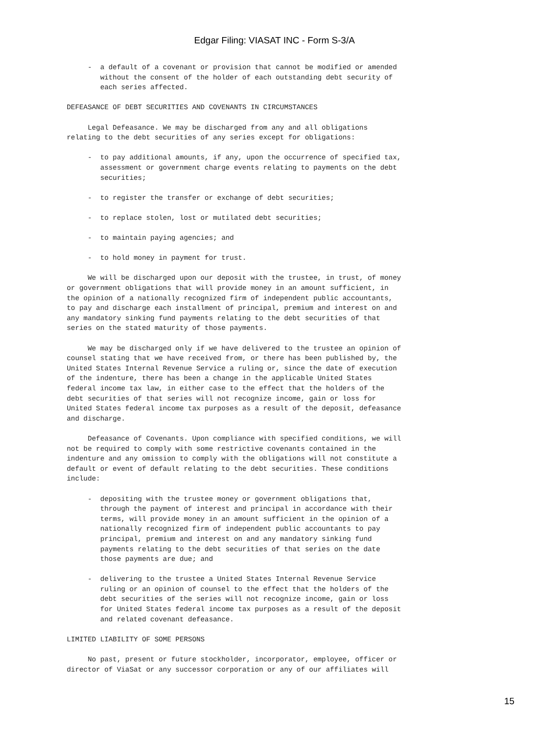Edgar Filing: VIASAT INC - Form S-3/A
- a default of a covenant or provision that cannot be modified or amended without the consent of the holder of each outstanding debt security of each series affected. DEFEASANCE OF DEBT SECURITIES AND COVENANTS IN CIRCUMSTANCES Legal Defeasance. We may be discharged from any and all obligations relating to the debt securities of any series except for obligations: - to pay additional amounts, if any, upon the occurrence of specified tax, assessment or government charge events relating to payments on the debt securities; - to register the transfer or exchange of debt securities; - to replace stolen, lost or mutilated debt securities; - to maintain paying agencies; and - to hold money in payment for trust. We will be discharged upon our deposit with the trustee, in trust, of money or government obligations that will provide money in an amount sufficient, in the opinion of a nationally recognized firm of independent public accountants, to pay and discharge each installment of principal, premium and interest on and any mandatory sinking fund payments relating to the debt securities of that series on the stated maturity of those payments. We may be discharged only if we have delivered to the trustee an opinion of counsel stating that we have received from, or there has been published by, the United States Internal Revenue Service a ruling or, since the date of execution of the indenture, there has been a change in the applicable United States federal income tax law, in either case to the effect that the holders of the debt securities of that series will not recognize income, gain or loss for United States federal income tax purposes as a result of the deposit, defeasance and discharge. Defeasance of Covenants. Upon compliance with specified conditions, we will not be required to comply with some restrictive covenants contained in the indenture and any omission to comply with the obligations will not constitute a default or event of default relating to the debt securities. These conditions include: - depositing with the trustee money or government obligations that, through the payment of interest and principal in accordance with their terms, will provide money in an amount sufficient in the opinion of a nationally recognized firm of independent public accountants to pay principal, premium and interest on and any mandatory sinking fund payments relating to the debt securities of that series on the date those payments are due; and - delivering to the trustee a United States Internal Revenue Service ruling or an opinion of counsel to the effect that the holders of the debt securities of the series will not recognize income, gain or loss for United States federal income tax purposes as a result of the deposit and related covenant defeasance. LIMITED LIABILITY OF SOME PERSONS No past, present or future stockholder, incorporator, employee, officer or director of ViaSat or any successor corporation or any of our affiliates will
15